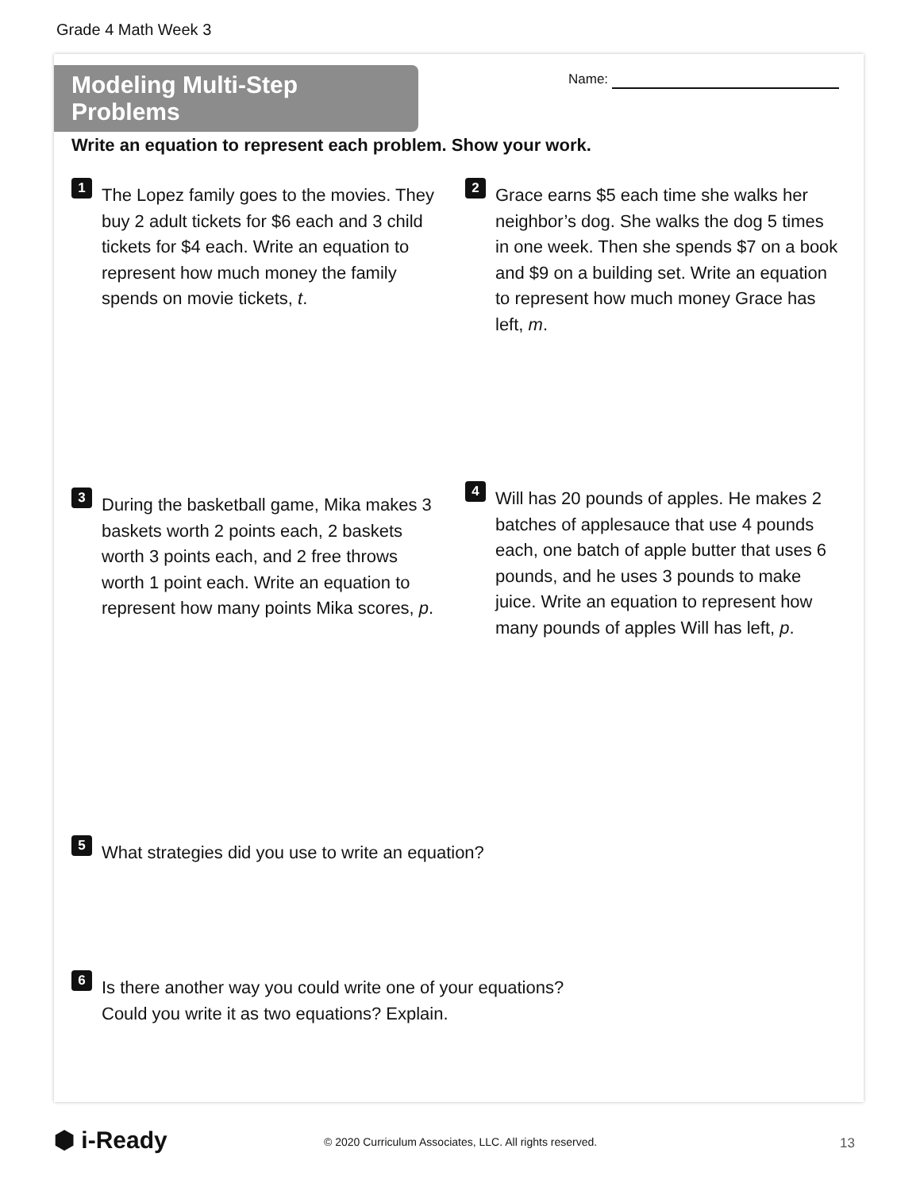Grade 4 Math Week 3
Modeling Multi-Step Problems
Name:
Write an equation to represent each problem. Show your work.
1
The Lopez family goes to the movies. They buy 2 adult tickets for $6 each and 3 child tickets for $4 each. Write an equation to represent how much money the family spends on movie tickets, t.
2
Grace earns $5 each time she walks her neighbor’s dog. She walks the dog 5 times in one week. Then she spends $7 on a book and $9 on a building set. Write an equation to represent how much money Grace has left, m.
3
During the basketball game, Mika makes 3 baskets worth 2 points each, 2 baskets worth 3 points each, and 2 free throws worth 1 point each. Write an equation to represent how many points Mika scores, p.
4
Will has 20 pounds of apples. He makes 2 batches of applesauce that use 4 pounds each, one batch of apple butter that uses 6 pounds, and he uses 3 pounds to make juice. Write an equation to represent how many pounds of apples Will has left, p.
5
What strategies did you use to write an equation?
6
Is there another way you could write one of your equations?
Could you write it as two equations? Explain.
⬢ i-Ready
© 2020 Curriculum Associates, LLC. All rights reserved.
13